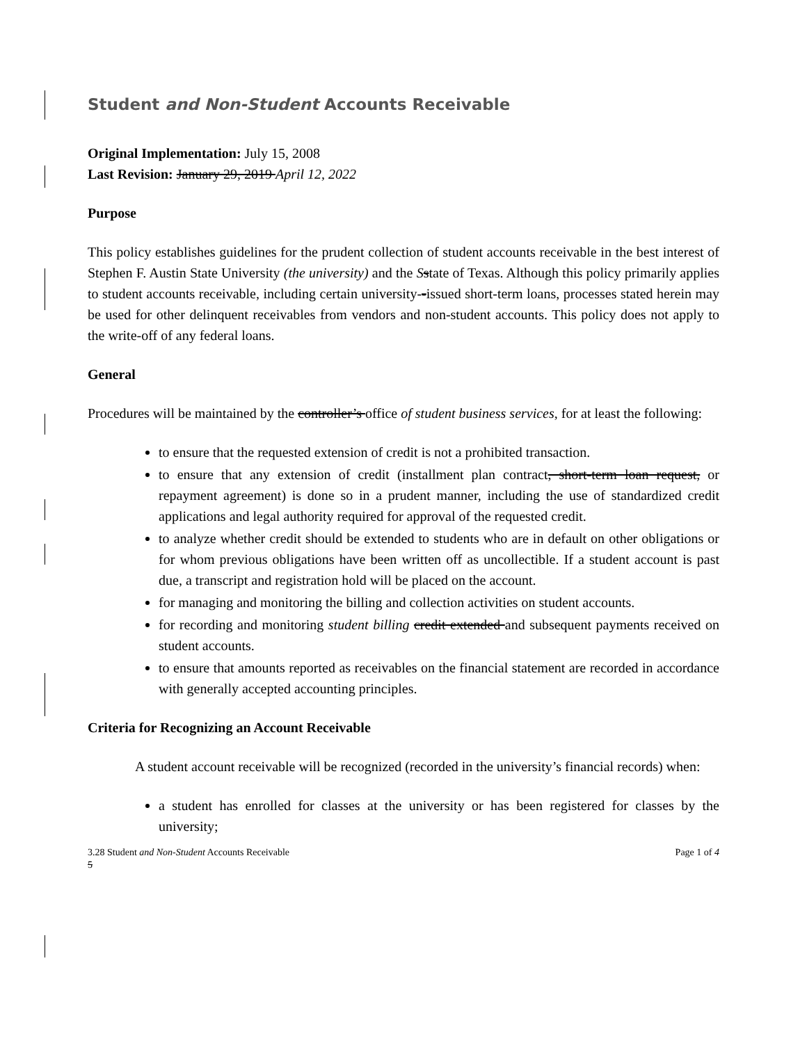Student and Non-Student Accounts Receivable
Original Implementation: July 15, 2008
Last Revision: January 29, 2019 April 12, 2022
Purpose
This policy establishes guidelines for the prudent collection of student accounts receivable in the best interest of Stephen F. Austin State University (the university) and the Sstate of Texas. Although this policy primarily applies to student accounts receivable, including certain university--issued short-term loans, processes stated herein may be used for other delinquent receivables from vendors and non-student accounts. This policy does not apply to the write-off of any federal loans.
General
Procedures will be maintained by the controller’s office of student business services, for at least the following:
to ensure that the requested extension of credit is not a prohibited transaction.
to ensure that any extension of credit (installment plan contract, short-term loan request, or repayment agreement) is done so in a prudent manner, including the use of standardized credit applications and legal authority required for approval of the requested credit.
to analyze whether credit should be extended to students who are in default on other obligations or for whom previous obligations have been written off as uncollectible. If a student account is past due, a transcript and registration hold will be placed on the account.
for managing and monitoring the billing and collection activities on student accounts.
for recording and monitoring student billing credit extended and subsequent payments received on student accounts.
to ensure that amounts reported as receivables on the financial statement are recorded in accordance with generally accepted accounting principles.
Criteria for Recognizing an Account Receivable
A student account receivable will be recognized (recorded in the university’s financial records) when:
a student has enrolled for classes at the university or has been registered for classes by the university;
3.28 Student and Non-Student Accounts Receivable
5 Page 1 of 4